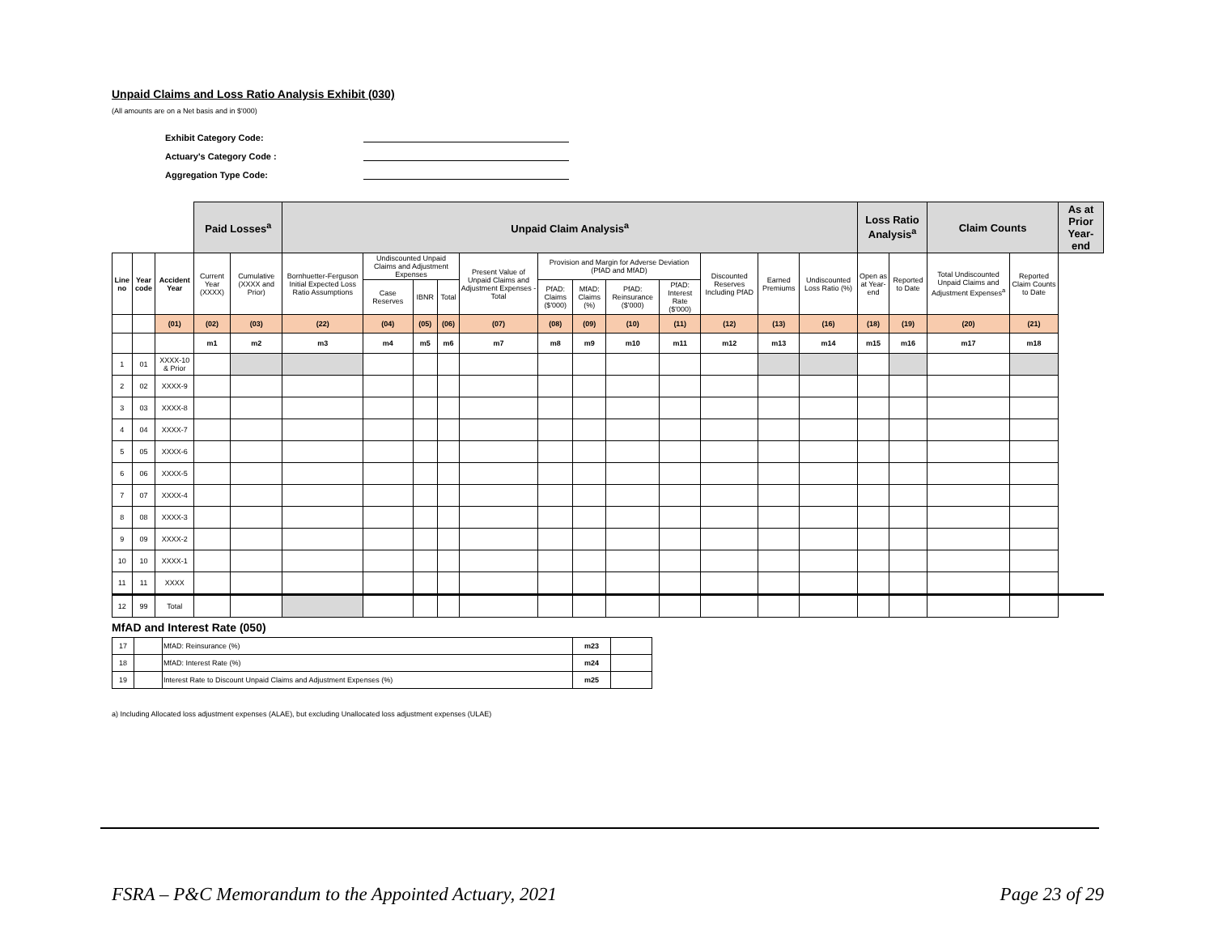Unpaid Claims and Loss Ratio Analysis Exhibit (030)
(All amounts are on a Net basis and in $'000)
Exhibit Category Code:
Actuary's Category Code :
Aggregation Type Code:
| | | | Paid Losses<sup>a</sup> | | Unpaid Claim Analysis<sup>a</sup> | | | | | | | | | | | | Loss Ratio Analysis<sup>a</sup> | | Claim Counts | | As at Prior Year-end |
| --- | --- | --- | --- | --- | --- | --- | --- | --- | --- | --- | --- | --- | --- | --- | --- | --- | --- | --- | --- | --- | --- |
| Line no | Year code | Accident Year | Current Year (XXXX) | Cumulative (XXXX and Prior) | Bornhuetter-Ferguson Initial Expected Loss Ratio Assumptions | Undiscounted Unpaid Claims and Adjustment Expenses | | | Present Value of Unpaid Claims and Adjustment Expenses - Total | Provision and Margin for Adverse Deviation (PfAD and MfAD) | | | | Discounted Reserves Including PfAD | Earned Premiums | Undiscounted Loss Ratio (%) | Open as at Year-end | Reported to Date | Total Undiscounted Unpaid Claims and Adjustment Expenses<sup>a</sup> | Reported Claim Counts to Date | |
| | | | | | | Case Reserves | IBNR | Total | | PfAD: Claims ($'000) | MfAD: Claims (%) | PfAD: Reinsurance ($'000) | PfAD: Interest Rate ($'000) | | | | | | | | |
| | | (01) | (02) | (03) | (22) | (04) | (05) | (06) | (07) | (08) | (09) | (10) | (11) | (12) | (13) | (16) | (18) | (19) | (20) | (21) | |
| | | | m1 | m2 | m3 | m4 | m5 | m6 | m7 | m8 | m9 | m10 | m11 | m12 | m13 | m14 | m15 | m16 | m17 | m18 | |
| 1 | 01 | XXXX-10 & Prior | | | | | | | | | | | | | | | | | | | |
| 2 | 02 | XXXX-9 | | | | | | | | | | | | | | | | | | | |
| 3 | 03 | XXXX-8 | | | | | | | | | | | | | | | | | | | |
| 4 | 04 | XXXX-7 | | | | | | | | | | | | | | | | | | | |
| 5 | 05 | XXXX-6 | | | | | | | | | | | | | | | | | | | |
| 6 | 06 | XXXX-5 | | | | | | | | | | | | | | | | | | | |
| 7 | 07 | XXXX-4 | | | | | | | | | | | | | | | | | | | |
| 8 | 08 | XXXX-3 | | | | | | | | | | | | | | | | | | | |
| 9 | 09 | XXXX-2 | | | | | | | | | | | | | | | | | | | |
| 10 | 10 | XXXX-1 | | | | | | | | | | | | | | | | | | | |
| 11 | 11 | XXXX | | | | | | | | | | | | | | | | | | | |
| 12 | 99 | Total | | | | | | | | | | | | | | | | | | | |
MfAD and Interest Rate (050)
| 17 | | MfAD: Reinsurance (%) | m23 | |
| 18 | | MfAD: Interest Rate (%) | m24 | |
| 19 | | Interest Rate to Discount Unpaid Claims and Adjustment Expenses (%) | m25 | |
a) Including Allocated loss adjustment expenses (ALAE), but excluding Unallocated loss adjustment expenses (ULAE)
FSRA – P&C Memorandum to the Appointed Actuary, 2021 Page 23 of 29